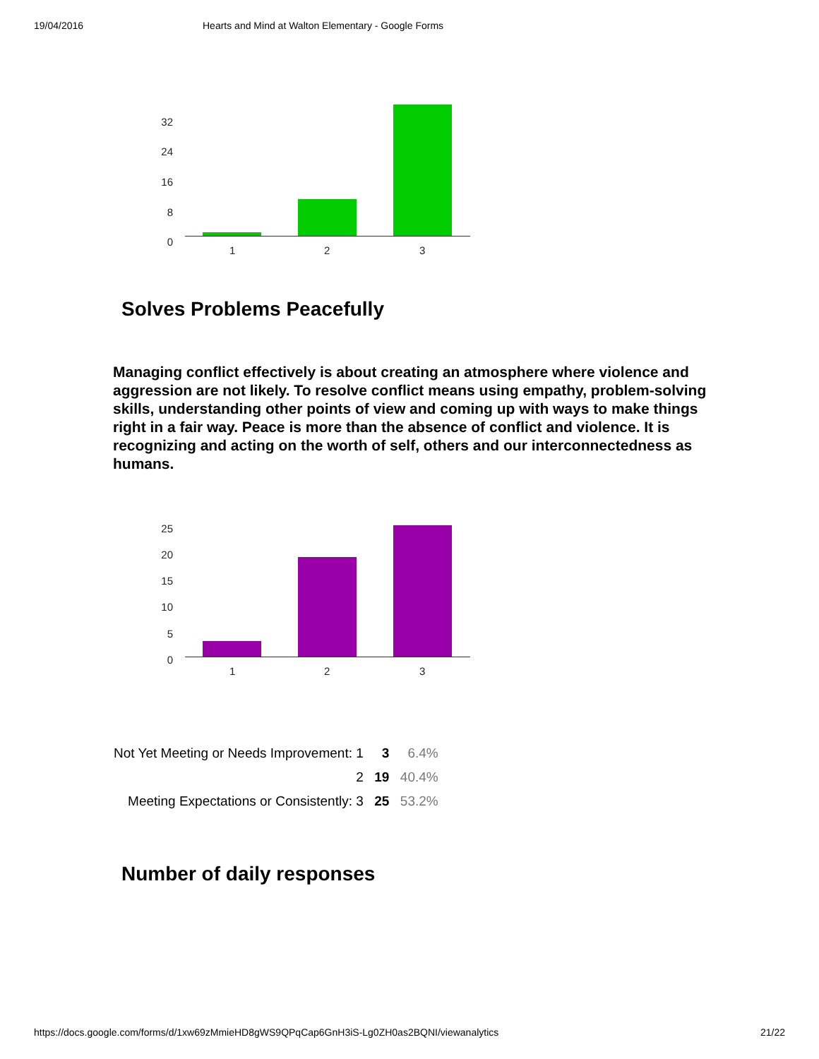19/04/2016 Hearts and Mind at Walton Elementary - Google Forms
32
24
16
8
0
1 2 3
Solves Problems Peacefully
Managing conflict effectively is about creating an atmosphere where violence and aggression are not likely. To resolve conflict means using empathy, problem-solving skills, understanding other points of view and coming up with ways to make things right in a fair way. Peace is more than the absence of conflict and violence. It is recognizing and acting on the worth of self, others and our interconnectedness as humans.
25
20
15
10
5
0
1 2 3
| Not Yet Meeting or Needs Improvement: 1 | 3 | 6.4% |
| 2 | 19 | 40.4% |
| Meeting Expectations or Consistently: 3 | 25 | 53.2% |
Number of daily responses
https://docs.google.com/forms/d/1xw69zMmieHD8gWS9QPqCap6GnH3iS-Lg0ZH0as2BQNI/viewanalytics 21/22